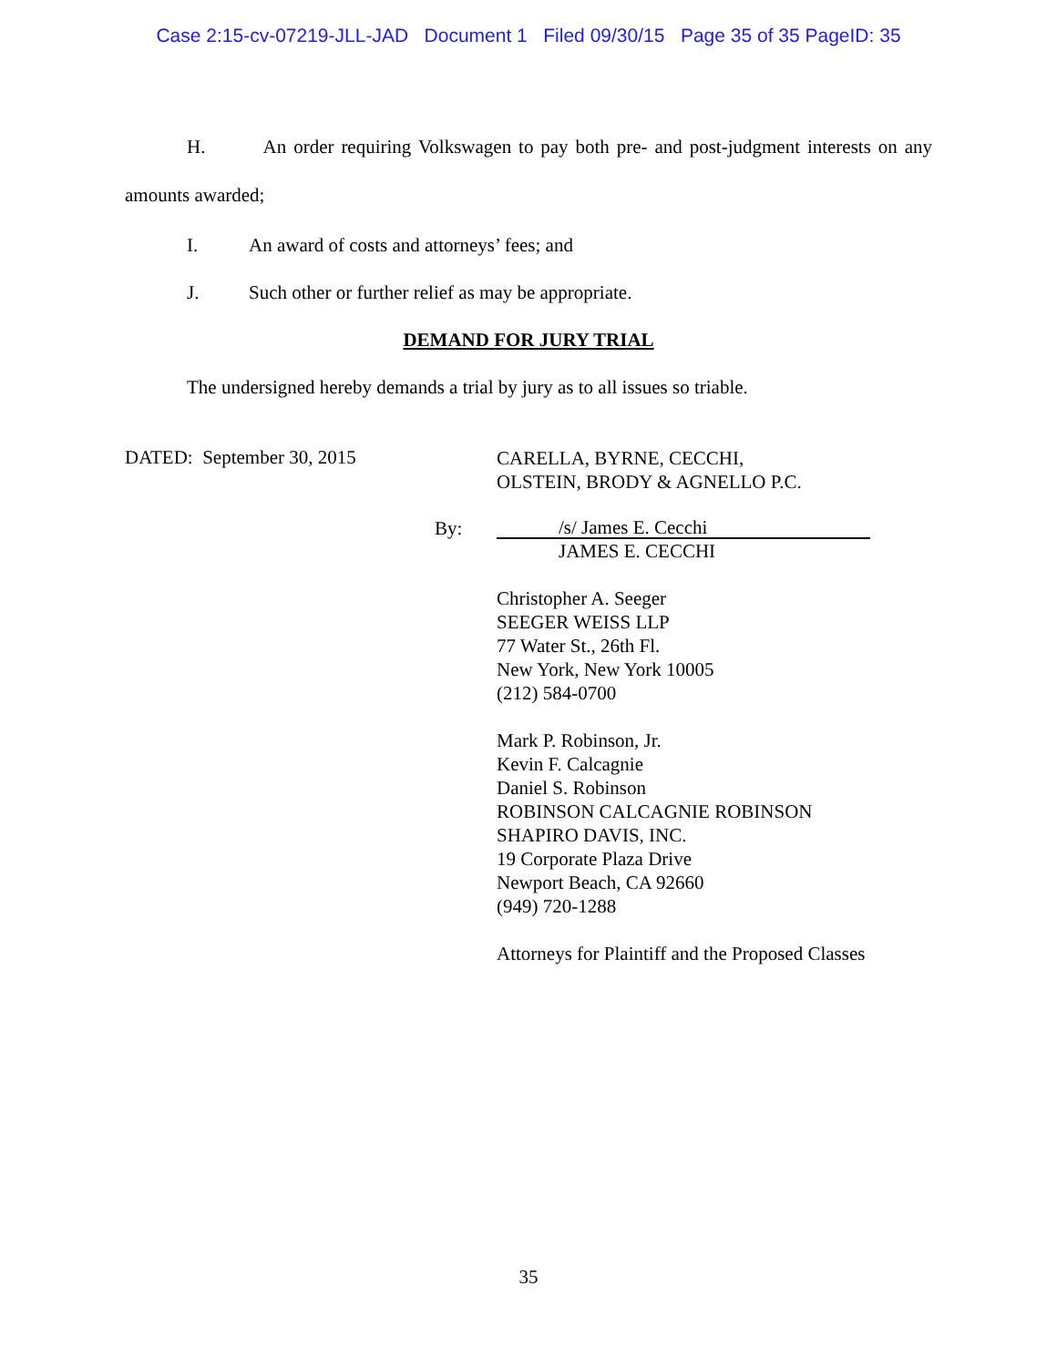Case 2:15-cv-07219-JLL-JAD Document 1 Filed 09/30/15 Page 35 of 35 PageID: 35
H. An order requiring Volkswagen to pay both pre- and post-judgment interests on any amounts awarded;
I. An award of costs and attorneys’ fees; and
J. Such other or further relief as may be appropriate.
DEMAND FOR JURY TRIAL
The undersigned hereby demands a trial by jury as to all issues so triable.
DATED: September 30, 2015
CARELLA, BYRNE, CECCHI,
OLSTEIN, BRODY & AGNELLO P.C.
By:
/s/ James E. Cecchi
JAMES E. CECCHI
Christopher A. Seeger
SEEGER WEISS LLP
77 Water St., 26th Fl.
New York, New York 10005
(212) 584-0700
Mark P. Robinson, Jr.
Kevin F. Calcagnie
Daniel S. Robinson
ROBINSON CALCAGNIE ROBINSON
SHAPIRO DAVIS, INC.
19 Corporate Plaza Drive
Newport Beach, CA 92660
(949) 720-1288
Attorneys for Plaintiff and the Proposed Classes
35